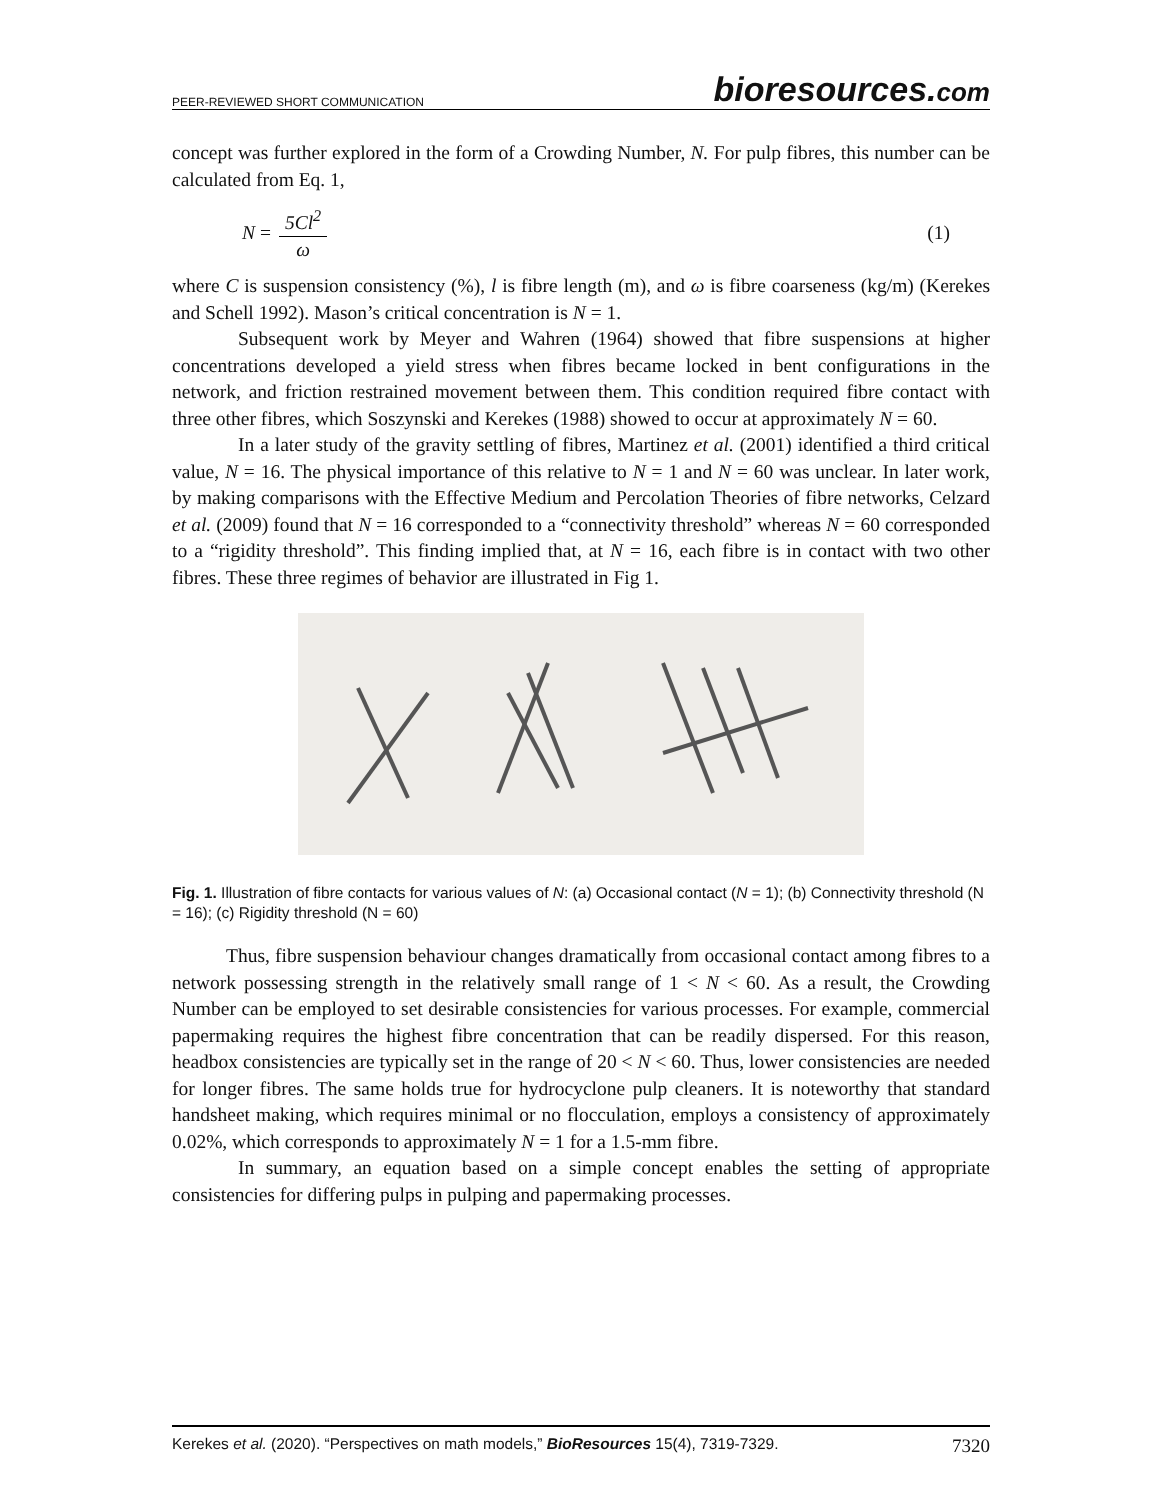PEER-REVIEWED SHORT COMMUNICATION
bioresources.com
concept was further explored in the form of a Crowding Number, N. For pulp fibres, this number can be calculated from Eq. 1,
N = 5Cl<sup>2</sup> ω (1)
where C is suspension consistency (%), l is fibre length (m), and ω is fibre coarseness (kg/m) (Kerekes and Schell 1992). Mason’s critical concentration is N = 1.
Subsequent work by Meyer and Wahren (1964) showed that fibre suspensions at higher concentrations developed a yield stress when fibres became locked in bent configurations in the network, and friction restrained movement between them. This condition required fibre contact with three other fibres, which Soszynski and Kerekes (1988) showed to occur at approximately N = 60.
In a later study of the gravity settling of fibres, Martinez et al. (2001) identified a third critical value, N = 16. The physical importance of this relative to N = 1 and N = 60 was unclear. In later work, by making comparisons with the Effective Medium and Percolation Theories of fibre networks, Celzard et al. (2009) found that N = 16 corresponded to a “connectivity threshold” whereas N = 60 corresponded to a “rigidity threshold”. This finding implied that, at N = 16, each fibre is in contact with two other fibres. These three regimes of behavior are illustrated in Fig 1.
Fig. 1. Illustration of fibre contacts for various values of N: (a) Occasional contact (N = 1); (b) Connectivity threshold (N = 16); (c) Rigidity threshold (N = 60)
Thus, fibre suspension behaviour changes dramatically from occasional contact among fibres to a network possessing strength in the relatively small range of 1 < N < 60. As a result, the Crowding Number can be employed to set desirable consistencies for various processes. For example, commercial papermaking requires the highest fibre concentration that can be readily dispersed. For this reason, headbox consistencies are typically set in the range of 20 < N < 60. Thus, lower consistencies are needed for longer fibres. The same holds true for hydrocyclone pulp cleaners. It is noteworthy that standard handsheet making, which requires minimal or no flocculation, employs a consistency of approximately 0.02%, which corresponds to approximately N = 1 for a 1.5-mm fibre.
In summary, an equation based on a simple concept enables the setting of appropriate consistencies for differing pulps in pulping and papermaking processes.
Kerekes et al. (2020). “Perspectives on math models,” BioResources 15(4), 7319-7329. 7320